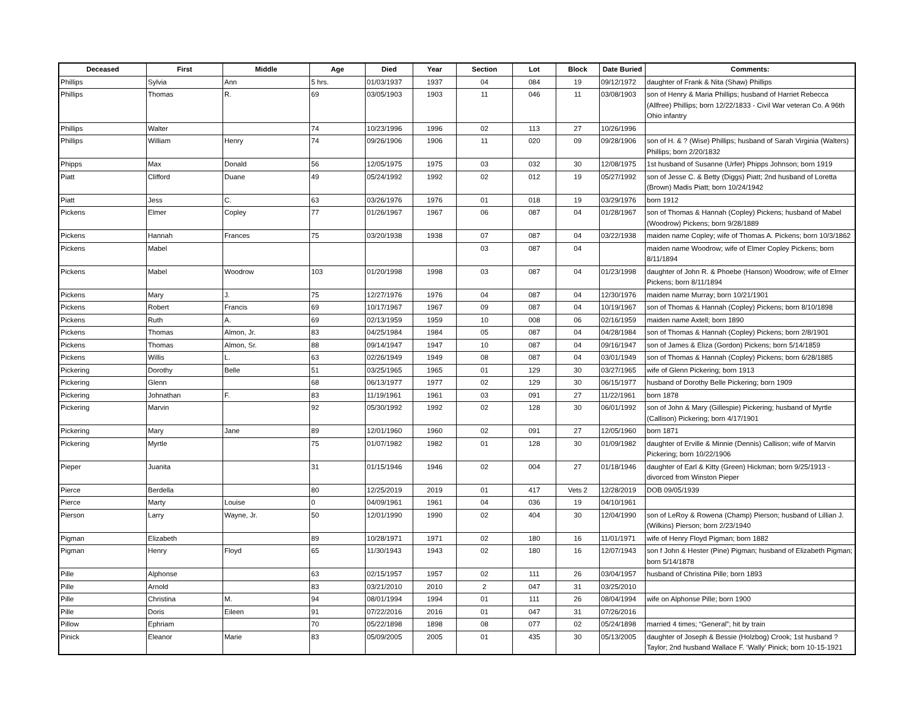| Deceased | First | Middle | Age | Died | Year | Section | Lot | Block | Date Buried | Comments: |
| --- | --- | --- | --- | --- | --- | --- | --- | --- | --- | --- |
| Phillips | Sylvia | Ann | 5 hrs. | 01/03/1937 | 1937 | 04 | 084 | 19 | 09/12/1972 | daughter of Frank & Nita (Shaw) Phillips |
| Phillips | Thomas | R. | 69 | 03/05/1903 | 1903 | 11 | 046 | 11 | 03/08/1903 | son of Henry & Maria Phillips; husband of Harriet Rebecca (Allfree) Phillips; born 12/22/1833 - Civil War veteran Co. A 96th Ohio infantry |
| Phillips | Walter | | 74 | 10/23/1996 | 1996 | 02 | 113 | 27 | 10/26/1996 | |
| Phillips | William | Henry | 74 | 09/26/1906 | 1906 | 11 | 020 | 09 | 09/28/1906 | son of H. & ? (Wise) Phillips; husband of Sarah Virginia (Walters) Phillips; born 2/20/1832 |
| Phipps | Max | Donald | 56 | 12/05/1975 | 1975 | 03 | 032 | 30 | 12/08/1975 | 1st husband of Susanne (Urfer) Phipps Johnson; born 1919 |
| Piatt | Clifford | Duane | 49 | 05/24/1992 | 1992 | 02 | 012 | 19 | 05/27/1992 | son of Jesse C. & Betty (Diggs) Piatt; 2nd husband of Loretta (Brown) Madis Piatt; born 10/24/1942 |
| Piatt | Jess | C. | 63 | 03/26/1976 | 1976 | 01 | 018 | 19 | 03/29/1976 | born 1912 |
| Pickens | Elmer | Copley | 77 | 01/26/1967 | 1967 | 06 | 087 | 04 | 01/28/1967 | son of Thomas & Hannah (Copley) Pickens; husband of Mabel (Woodrow) Pickens; born 9/28/1889 |
| Pickens | Hannah | Frances | 75 | 03/20/1938 | 1938 | 07 | 087 | 04 | 03/22/1938 | maiden name Copley; wife of Thomas A. Pickens; born 10/3/1862 |
| Pickens | Mabel | | | | | 03 | 087 | 04 | | maiden name Woodrow; wife of Elmer Copley Pickens; born 8/11/1894 |
| Pickens | Mabel | Woodrow | 103 | 01/20/1998 | 1998 | 03 | 087 | 04 | 01/23/1998 | daughter of John R. & Phoebe (Hanson) Woodrow; wife of Elmer Pickens; born 8/11/1894 |
| Pickens | Mary | J. | 75 | 12/27/1976 | 1976 | 04 | 087 | 04 | 12/30/1976 | maiden name Murray; born 10/21/1901 |
| Pickens | Robert | Francis | 69 | 10/17/1967 | 1967 | 09 | 087 | 04 | 10/19/1967 | son of Thomas & Hannah (Copley) Pickens; born 8/10/1898 |
| Pickens | Ruth | A. | 69 | 02/13/1959 | 1959 | 10 | 008 | 06 | 02/16/1959 | maiden name Axtell; born 1890 |
| Pickens | Thomas | Almon, Jr. | 83 | 04/25/1984 | 1984 | 05 | 087 | 04 | 04/28/1984 | son of Thomas & Hannah (Copley) Pickens; born 2/8/1901 |
| Pickens | Thomas | Almon, Sr. | 88 | 09/14/1947 | 1947 | 10 | 087 | 04 | 09/16/1947 | son of James & Eliza (Gordon) Pickens; born 5/14/1859 |
| Pickens | Willis | L. | 63 | 02/26/1949 | 1949 | 08 | 087 | 04 | 03/01/1949 | son of Thomas & Hannah (Copley) Pickens; born 6/28/1885 |
| Pickering | Dorothy | Belle | 51 | 03/25/1965 | 1965 | 01 | 129 | 30 | 03/27/1965 | wife of Glenn Pickering; born 1913 |
| Pickering | Glenn | | 68 | 06/13/1977 | 1977 | 02 | 129 | 30 | 06/15/1977 | husband of Dorothy Belle Pickering; born 1909 |
| Pickering | Johnathan | F. | 83 | 11/19/1961 | 1961 | 03 | 091 | 27 | 11/22/1961 | born 1878 |
| Pickering | Marvin | | 92 | 05/30/1992 | 1992 | 02 | 128 | 30 | 06/01/1992 | son of John & Mary (Gillespie) Pickering; husband of Myrtle (Callison) Pickering; born 4/17/1901 |
| Pickering | Mary | Jane | 89 | 12/01/1960 | 1960 | 02 | 091 | 27 | 12/05/1960 | born 1871 |
| Pickering | Myrtle | | 75 | 01/07/1982 | 1982 | 01 | 128 | 30 | 01/09/1982 | daughter of Erville & Minnie (Dennis) Callison; wife of Marvin Pickering; born 10/22/1906 |
| Pieper | Juanita | | 31 | 01/15/1946 | 1946 | 02 | 004 | 27 | 01/18/1946 | daughter of Earl & Kitty (Green) Hickman; born 9/25/1913 - divorced from Winston Pieper |
| Pierce | Berdella | | 80 | 12/25/2019 | 2019 | 01 | 417 | Vets 2 | 12/28/2019 | DOB 09/05/1939 |
| Pierce | Marty | Louise | 0 | 04/09/1961 | 1961 | 04 | 036 | 19 | 04/10/1961 | |
| Pierson | Larry | Wayne, Jr. | 50 | 12/01/1990 | 1990 | 02 | 404 | 30 | 12/04/1990 | son of LeRoy & Rowena (Champ) Pierson; husband of Lillian J. (Wilkins) Pierson; born 2/23/1940 |
| Pigman | Elizabeth | | 89 | 10/28/1971 | 1971 | 02 | 180 | 16 | 11/01/1971 | wife of Henry Floyd Pigman; born 1882 |
| Pigman | Henry | Floyd | 65 | 11/30/1943 | 1943 | 02 | 180 | 16 | 12/07/1943 | son f John & Hester (Pine) Pigman; husband of Elizabeth Pigman; born 5/14/1878 |
| Pille | Alphonse | | 63 | 02/15/1957 | 1957 | 02 | 111 | 26 | 03/04/1957 | husband of Christina Pille; born 1893 |
| Pille | Arnold | | 83 | 03/21/2010 | 2010 | 2 | 047 | 31 | 03/25/2010 | |
| Pille | Christina | M. | 94 | 08/01/1994 | 1994 | 01 | 111 | 26 | 08/04/1994 | wife on Alphonse Pille; born 1900 |
| Pille | Doris | Eileen | 91 | 07/22/2016 | 2016 | 01 | 047 | 31 | 07/26/2016 | |
| Pillow | Ephriam | | 70 | 05/22/1898 | 1898 | 08 | 077 | 02 | 05/24/1898 | married 4 times; “General”; hit by train |
| Pinick | Eleanor | Marie | 83 | 05/09/2005 | 2005 | 01 | 435 | 30 | 05/13/2005 | daughter of Joseph & Bessie (Holzbog) Crook; 1st husband ? Taylor; 2nd husband Wallace F. ‘Wally’ Pinick; born 10-15-1921 |